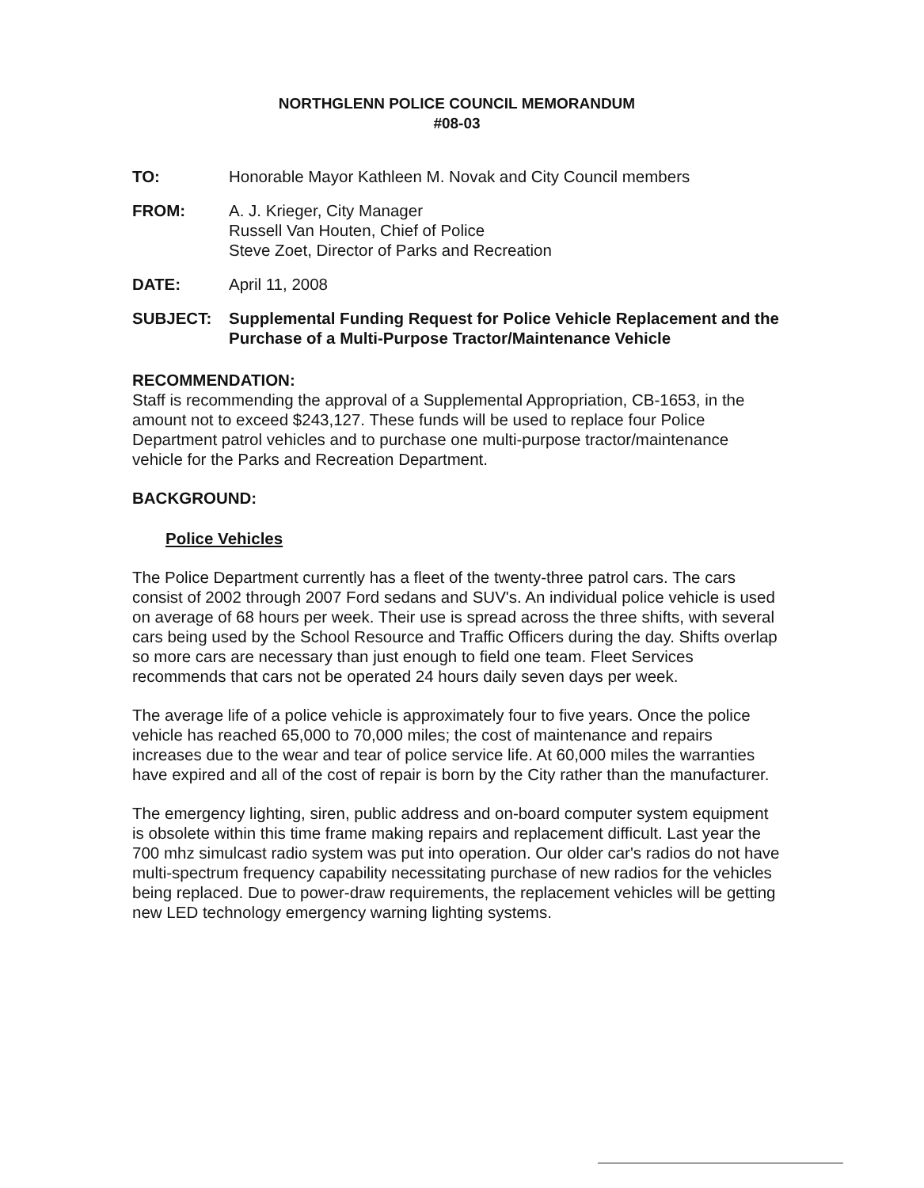NORTHGLENN POLICE COUNCIL MEMORANDUM
#08-03
TO: Honorable Mayor Kathleen M. Novak and City Council members
FROM: A. J. Krieger, City Manager
Russell Van Houten, Chief of Police
Steve Zoet, Director of Parks and Recreation
DATE: April 11, 2008
SUBJECT: Supplemental Funding Request for Police Vehicle Replacement and the Purchase of a Multi-Purpose Tractor/Maintenance Vehicle
RECOMMENDATION:
Staff is recommending the approval of a Supplemental Appropriation, CB-1653, in the amount not to exceed $243,127. These funds will be used to replace four Police Department patrol vehicles and to purchase one multi-purpose tractor/maintenance vehicle for the Parks and Recreation Department.
BACKGROUND:
Police Vehicles
The Police Department currently has a fleet of the twenty-three patrol cars. The cars consist of 2002 through 2007 Ford sedans and SUV's. An individual police vehicle is used on average of 68 hours per week. Their use is spread across the three shifts, with several cars being used by the School Resource and Traffic Officers during the day. Shifts overlap so more cars are necessary than just enough to field one team. Fleet Services recommends that cars not be operated 24 hours daily seven days per week.
The average life of a police vehicle is approximately four to five years. Once the police vehicle has reached 65,000 to 70,000 miles; the cost of maintenance and repairs increases due to the wear and tear of police service life. At 60,000 miles the warranties have expired and all of the cost of repair is born by the City rather than the manufacturer.
The emergency lighting, siren, public address and on-board computer system equipment is obsolete within this time frame making repairs and replacement difficult. Last year the 700 mhz simulcast radio system was put into operation. Our older car's radios do not have multi-spectrum frequency capability necessitating purchase of new radios for the vehicles being replaced. Due to power-draw requirements, the replacement vehicles will be getting new LED technology emergency warning lighting systems.